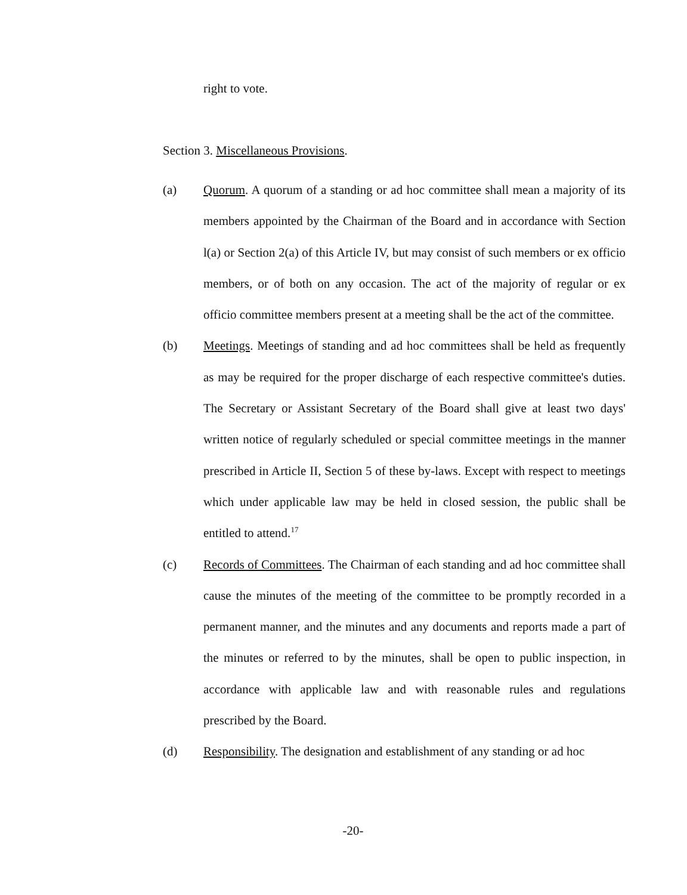right to vote.
Section 3. Miscellaneous Provisions.
(a) Quorum. A quorum of a standing or ad hoc committee shall mean a majority of its members appointed by the Chairman of the Board and in accordance with Section l(a) or Section 2(a) of this Article IV, but may consist of such members or ex officio members, or of both on any occasion. The act of the majority of regular or ex officio committee members present at a meeting shall be the act of the committee.
(b) Meetings. Meetings of standing and ad hoc committees shall be held as frequently as may be required for the proper discharge of each respective committee's duties. The Secretary or Assistant Secretary of the Board shall give at least two days' written notice of regularly scheduled or special committee meetings in the manner prescribed in Article II, Section 5 of these by-laws. Except with respect to meetings which under applicable law may be held in closed session, the public shall be entitled to attend.<sup>17</sup>
(c) Records of Committees. The Chairman of each standing and ad hoc committee shall cause the minutes of the meeting of the committee to be promptly recorded in a permanent manner, and the minutes and any documents and reports made a part of the minutes or referred to by the minutes, shall be open to public inspection, in accordance with applicable law and with reasonable rules and regulations prescribed by the Board.
(d) Responsibility. The designation and establishment of any standing or ad hoc
-20-